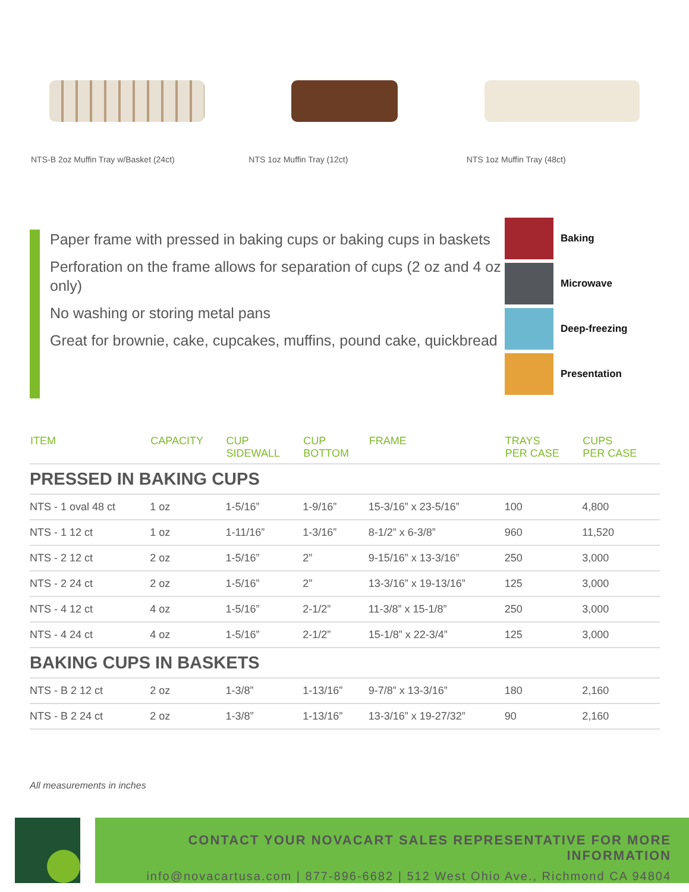NTS-B 2oz Muffin Tray w/Basket (24ct)
NTS 1oz Muffin Tray (12ct) NTS 1oz Muffin Tray (48ct)
Paper frame with pressed in baking cups or baking cups in baskets
Perforation on the frame allows for separation of cups (2 oz and 4 oz only)
No washing or storing metal pans
Great for brownie, cake, cupcakes, muffins, pound cake, quickbread
Baking
Microwave
Deep-freezing
Presentation
| ITEM | CAPACITY | CUP SIDEWALL | CUP BOTTOM | FRAME | TRAYS PER CASE | CUPS PER CASE |
| --- | --- | --- | --- | --- | --- | --- |
| PRESSED IN BAKING CUPS | | | | | | |
| NTS - 1 oval 48 ct | 1 oz | 1-5/16” | 1-9/16” | 15-3/16” x 23-5/16” | 100 | 4,800 |
| NTS - 1 12 ct | 1 oz | 1-11/16” | 1-3/16” | 8-1/2” x 6-3/8” | 960 | 11,520 |
| NTS - 2 12 ct | 2 oz | 1-5/16” | 2” | 9-15/16” x 13-3/16” | 250 | 3,000 |
| NTS - 2 24 ct | 2 oz | 1-5/16” | 2” | 13-3/16” x 19-13/16” | 125 | 3,000 |
| NTS - 4 12 ct | 4 oz | 1-5/16” | 2-1/2” | 11-3/8” x 15-1/8” | 250 | 3,000 |
| NTS - 4 24 ct | 4 oz | 1-5/16” | 2-1/2” | 15-1/8” x 22-3/4” | 125 | 3,000 |
| BAKING CUPS IN BASKETS | | | | | | |
| NTS - B 2 12 ct | 2 oz | 1-3/8” | 1-13/16” | 9-7/8” x 13-3/16” | 180 | 2,160 |
| NTS - B 2 24 ct | 2 oz | 1-3/8” | 1-13/16” | 13-3/16” x 19-27/32” | 90 | 2,160 |
All measurements in inches
CONTACT YOUR NOVACART SALES REPRESENTATIVE FOR MORE INFORMATION
info@novacartusa.com | 877-896-6682 | 512 West Ohio Ave., Richmond CA 94804